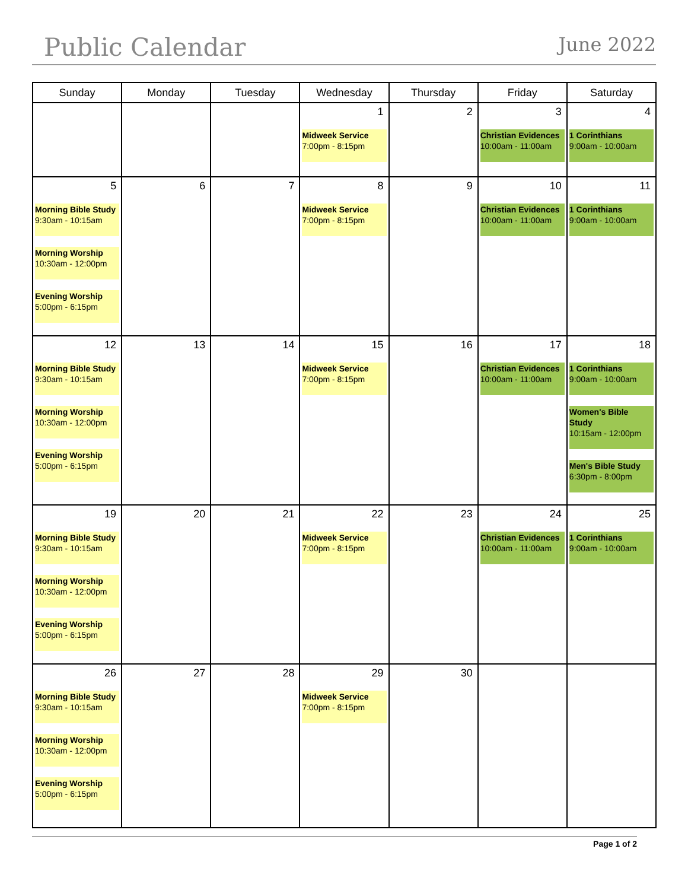Public Calendar
June 2022
| Sunday | Monday | Tuesday | Wednesday | Thursday | Friday | Saturday |
| --- | --- | --- | --- | --- | --- | --- |
| | | | 1 Midweek Service 7:00pm - 8:15pm | 2 | 3 Christian Evidences 10:00am - 11:00am | 4 1 Corinthians 9:00am - 10:00am |
| 5 Morning Bible Study 9:30am - 10:15am Morning Worship 10:30am - 12:00pm Evening Worship 5:00pm - 6:15pm | 6 | 7 | 8 Midweek Service 7:00pm - 8:15pm | 9 | 10 Christian Evidences 10:00am - 11:00am | 11 1 Corinthians 9:00am - 10:00am |
| 12 Morning Bible Study 9:30am - 10:15am Morning Worship 10:30am - 12:00pm Evening Worship 5:00pm - 6:15pm | 13 | 14 | 15 Midweek Service 7:00pm - 8:15pm | 16 | 17 Christian Evidences 10:00am - 11:00am | 18 1 Corinthians 9:00am - 10:00am Women's Bible Study 10:15am - 12:00pm Men's Bible Study 6:30pm - 8:00pm |
| 19 Morning Bible Study 9:30am - 10:15am Morning Worship 10:30am - 12:00pm Evening Worship 5:00pm - 6:15pm | 20 | 21 | 22 Midweek Service 7:00pm - 8:15pm | 23 | 24 Christian Evidences 10:00am - 11:00am | 25 1 Corinthians 9:00am - 10:00am |
| 26 Morning Bible Study 9:30am - 10:15am Morning Worship 10:30am - 12:00pm Evening Worship 5:00pm - 6:15pm | 27 | 28 | 29 Midweek Service 7:00pm - 8:15pm | 30 | | |
Page 1 of 2